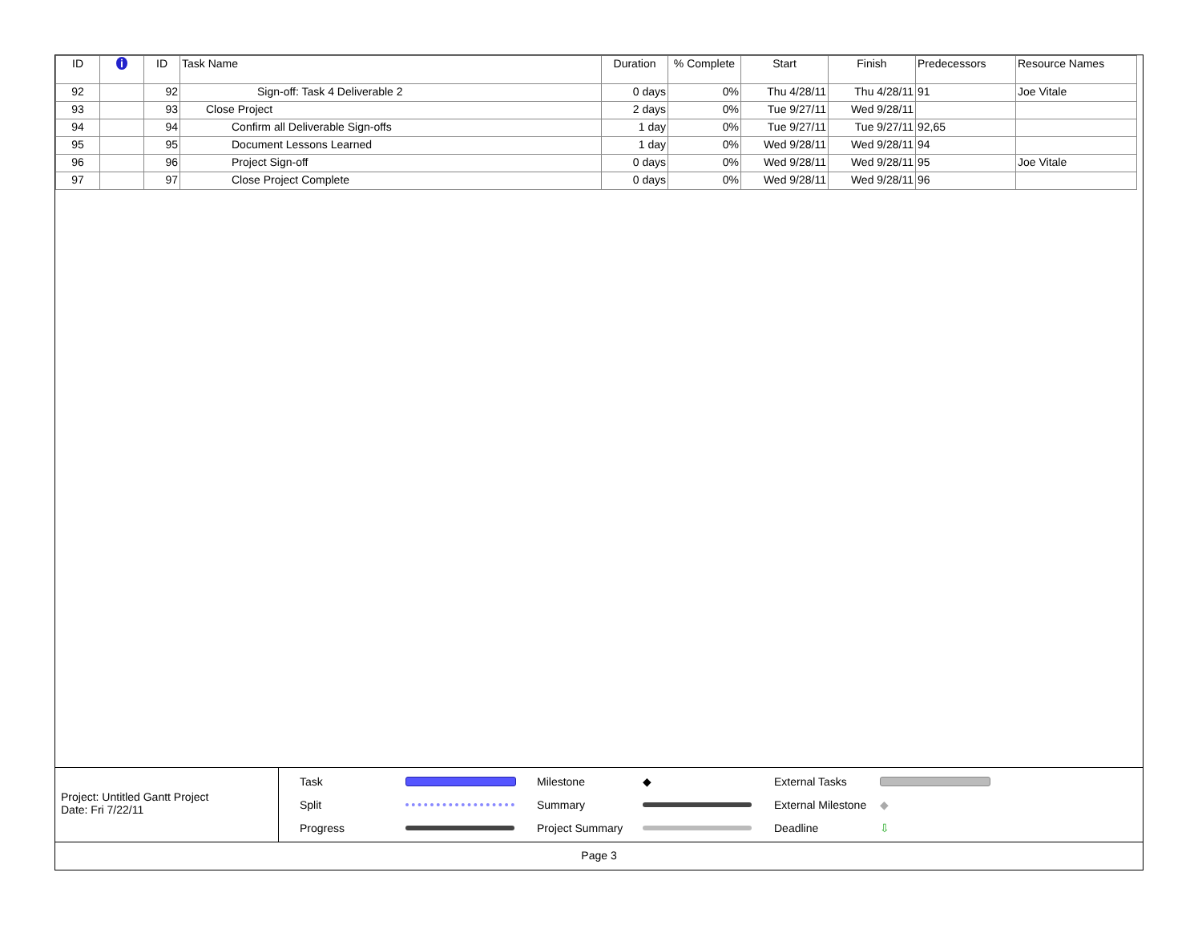| ID | i | ID | Task Name | Duration | % Complete | Start | Finish | Predecessors | Resource Names |
| --- | --- | --- | --- | --- | --- | --- | --- | --- | --- |
| 92 | | 92 | Sign-off: Task 4 Deliverable 2 | 0 days | 0% | Thu 4/28/11 | Thu 4/28/11 | 91 | Joe Vitale |
| 93 | | 93 | Close Project | 2 days | 0% | Tue 9/27/11 | Wed 9/28/11 | | |
| 94 | | 94 | Confirm all Deliverable Sign-offs | 1 day | 0% | Tue 9/27/11 | Tue 9/27/11 | 92,65 | |
| 95 | | 95 | Document Lessons Learned | 1 day | 0% | Wed 9/28/11 | Wed 9/28/11 | 94 | |
| 96 | | 96 | Project Sign-off | 0 days | 0% | Wed 9/28/11 | Wed 9/28/11 | 95 | Joe Vitale |
| 97 | | 97 | Close Project Complete | 0 days | 0% | Wed 9/28/11 | Wed 9/28/11 | 96 | |
Project: Untitled Gantt Project
Date: Fri 7/22/11
Task
Milestone ◆ External Tasks
Split
Summary
External Milestone ◆ Progress
Project Summary
Deadline ⇩
Page 3